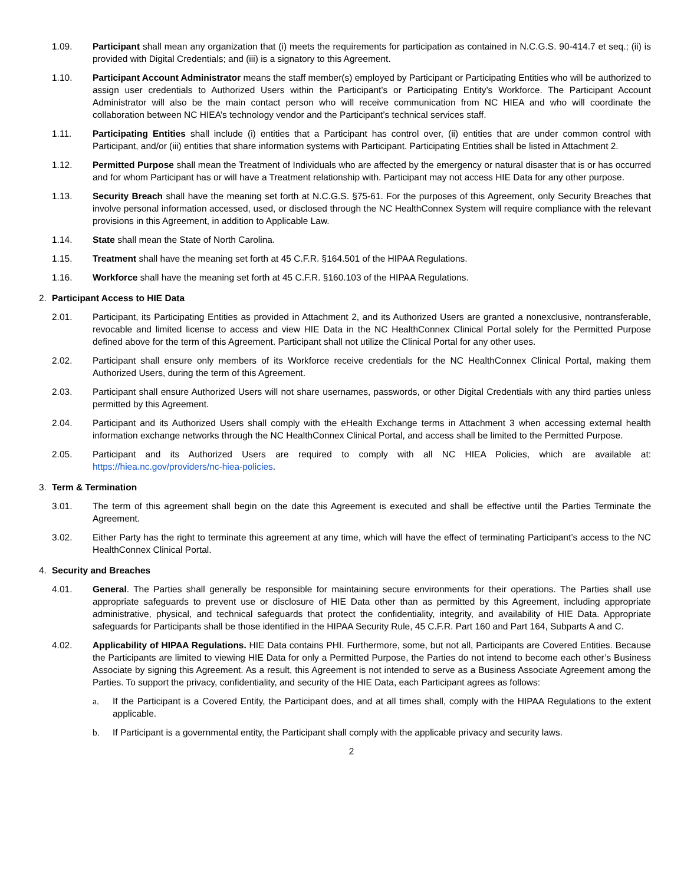1.09. Participant shall mean any organization that (i) meets the requirements for participation as contained in N.C.G.S. 90-414.7 et seq.; (ii) is provided with Digital Credentials; and (iii) is a signatory to this Agreement.
1.10. Participant Account Administrator means the staff member(s) employed by Participant or Participating Entities who will be authorized to assign user credentials to Authorized Users within the Participant’s or Participating Entity’s Workforce. The Participant Account Administrator will also be the main contact person who will receive communication from NC HIEA and who will coordinate the collaboration between NC HIEA’s technology vendor and the Participant’s technical services staff.
1.11. Participating Entities shall include (i) entities that a Participant has control over, (ii) entities that are under common control with Participant, and/or (iii) entities that share information systems with Participant. Participating Entities shall be listed in Attachment 2.
1.12. Permitted Purpose shall mean the Treatment of Individuals who are affected by the emergency or natural disaster that is or has occurred and for whom Participant has or will have a Treatment relationship with. Participant may not access HIE Data for any other purpose.
1.13. Security Breach shall have the meaning set forth at N.C.G.S. §75-61. For the purposes of this Agreement, only Security Breaches that involve personal information accessed, used, or disclosed through the NC HealthConnex System will require compliance with the relevant provisions in this Agreement, in addition to Applicable Law.
1.14. State shall mean the State of North Carolina.
1.15. Treatment shall have the meaning set forth at 45 C.F.R. §164.501 of the HIPAA Regulations.
1.16. Workforce shall have the meaning set forth at 45 C.F.R. §160.103 of the HIPAA Regulations.
2. Participant Access to HIE Data
2.01. Participant, its Participating Entities as provided in Attachment 2, and its Authorized Users are granted a nonexclusive, nontransferable, revocable and limited license to access and view HIE Data in the NC HealthConnex Clinical Portal solely for the Permitted Purpose defined above for the term of this Agreement. Participant shall not utilize the Clinical Portal for any other uses.
2.02. Participant shall ensure only members of its Workforce receive credentials for the NC HealthConnex Clinical Portal, making them Authorized Users, during the term of this Agreement.
2.03. Participant shall ensure Authorized Users will not share usernames, passwords, or other Digital Credentials with any third parties unless permitted by this Agreement.
2.04. Participant and its Authorized Users shall comply with the eHealth Exchange terms in Attachment 3 when accessing external health information exchange networks through the NC HealthConnex Clinical Portal, and access shall be limited to the Permitted Purpose.
2.05. Participant and its Authorized Users are required to comply with all NC HIEA Policies, which are available at: https://hiea.nc.gov/providers/nc-hiea-policies.
3. Term & Termination
3.01. The term of this agreement shall begin on the date this Agreement is executed and shall be effective until the Parties Terminate the Agreement.
3.02. Either Party has the right to terminate this agreement at any time, which will have the effect of terminating Participant’s access to the NC HealthConnex Clinical Portal.
4. Security and Breaches
4.01. General. The Parties shall generally be responsible for maintaining secure environments for their operations. The Parties shall use appropriate safeguards to prevent use or disclosure of HIE Data other than as permitted by this Agreement, including appropriate administrative, physical, and technical safeguards that protect the confidentiality, integrity, and availability of HIE Data. Appropriate safeguards for Participants shall be those identified in the HIPAA Security Rule, 45 C.F.R. Part 160 and Part 164, Subparts A and C.
4.02. Applicability of HIPAA Regulations. HIE Data contains PHI. Furthermore, some, but not all, Participants are Covered Entities. Because the Participants are limited to viewing HIE Data for only a Permitted Purpose, the Parties do not intend to become each other’s Business Associate by signing this Agreement. As a result, this Agreement is not intended to serve as a Business Associate Agreement among the Parties. To support the privacy, confidentiality, and security of the HIE Data, each Participant agrees as follows:
a. If the Participant is a Covered Entity, the Participant does, and at all times shall, comply with the HIPAA Regulations to the extent applicable.
b. If Participant is a governmental entity, the Participant shall comply with the applicable privacy and security laws.
2